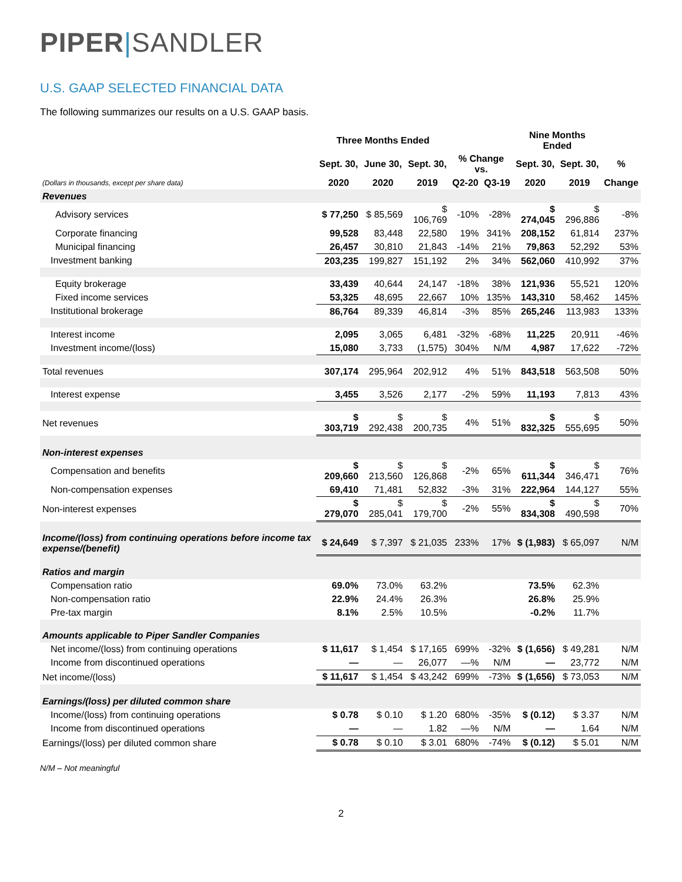PIPER|SANDLER
U.S. GAAP SELECTED FINANCIAL DATA
The following summarizes our results on a U.S. GAAP basis.
| | Three Months Ended | | | | | Nine Months Ended | | |
| --- | --- | --- | --- | --- | --- | --- | --- | --- |
| | Sept. 30, | June 30, | Sept. 30, | % Change vs. | | Sept. 30, | Sept. 30, | % |
| (Dollars in thousands, except per share data) | 2020 | 2020 | 2019 | Q2-20 | Q3-19 | 2020 | 2019 | Change |
| Revenues | | | | | | | | |
| Advisory services | $ 77,250 | $ 85,569 | $ 106,769 | -10% | -28% | $ 274,045 | $ 296,886 | -8% |
| Corporate financing | 99,528 | 83,448 | 22,580 | 19% | 341% | 208,152 | 61,814 | 237% |
| Municipal financing | 26,457 | 30,810 | 21,843 | -14% | 21% | 79,863 | 52,292 | 53% |
| Investment banking | 203,235 | 199,827 | 151,192 | 2% | 34% | 562,060 | 410,992 | 37% |
| Equity brokerage | 33,439 | 40,644 | 24,147 | -18% | 38% | 121,936 | 55,521 | 120% |
| Fixed income services | 53,325 | 48,695 | 22,667 | 10% | 135% | 143,310 | 58,462 | 145% |
| Institutional brokerage | 86,764 | 89,339 | 46,814 | -3% | 85% | 265,246 | 113,983 | 133% |
| Interest income | 2,095 | 3,065 | 6,481 | -32% | -68% | 11,225 | 20,911 | -46% |
| Investment income/(loss) | 15,080 | 3,733 | (1,575) | 304% | N/M | 4,987 | 17,622 | -72% |
| Total revenues | 307,174 | 295,964 | 202,912 | 4% | 51% | 843,518 | 563,508 | 50% |
| Interest expense | 3,455 | 3,526 | 2,177 | -2% | 59% | 11,193 | 7,813 | 43% |
| Net revenues | $ 303,719 | $ 292,438 | $ 200,735 | 4% | 51% | $ 832,325 | $ 555,695 | 50% |
| Non-interest expenses | | | | | | | | |
| Compensation and benefits | $ 209,660 | $ 213,560 | $ 126,868 | -2% | 65% | $ 611,344 | $ 346,471 | 76% |
| Non-compensation expenses | 69,410 | 71,481 | 52,832 | -3% | 31% | 222,964 | 144,127 | 55% |
| Non-interest expenses | $ 279,070 | $ 285,041 | $ 179,700 | -2% | 55% | $ 834,308 | $ 490,598 | 70% |
| Income/(loss) from continuing operations before income tax expense/(benefit) | $ 24,649 | $ 7,397 | $ 21,035 | 233% | 17% | $ (1,983) | $ 65,097 | N/M |
| Ratios and margin | | | | | | | | |
| Compensation ratio | 69.0% | 73.0% | 63.2% | | | 73.5% | 62.3% | |
| Non-compensation ratio | 22.9% | 24.4% | 26.3% | | | 26.8% | 25.9% | |
| Pre-tax margin | 8.1% | 2.5% | 10.5% | | | -0.2% | 11.7% | |
| Amounts applicable to Piper Sandler Companies | | | | | | | | |
| Net income/(loss) from continuing operations | $ 11,617 | $ 1,454 | $ 17,165 | 699% | -32% | $ (1,656) | $ 49,281 | N/M |
| Income from discontinued operations | — | — | 26,077 | —% | N/M | — | 23,772 | N/M |
| Net income/(loss) | $ 11,617 | $ 1,454 | $ 43,242 | 699% | -73% | $ (1,656) | $ 73,053 | N/M |
| Earnings/(loss) per diluted common share | | | | | | | | |
| Income/(loss) from continuing operations | $ 0.78 | $ 0.10 | $ 1.20 | 680% | -35% | $ (0.12) | $ 3.37 | N/M |
| Income from discontinued operations | — | — | 1.82 | —% | N/M | — | 1.64 | N/M |
| Earnings/(loss) per diluted common share | $ 0.78 | $ 0.10 | $ 3.01 | 680% | -74% | $ (0.12) | $ 5.01 | N/M |
N/M – Not meaningful
2